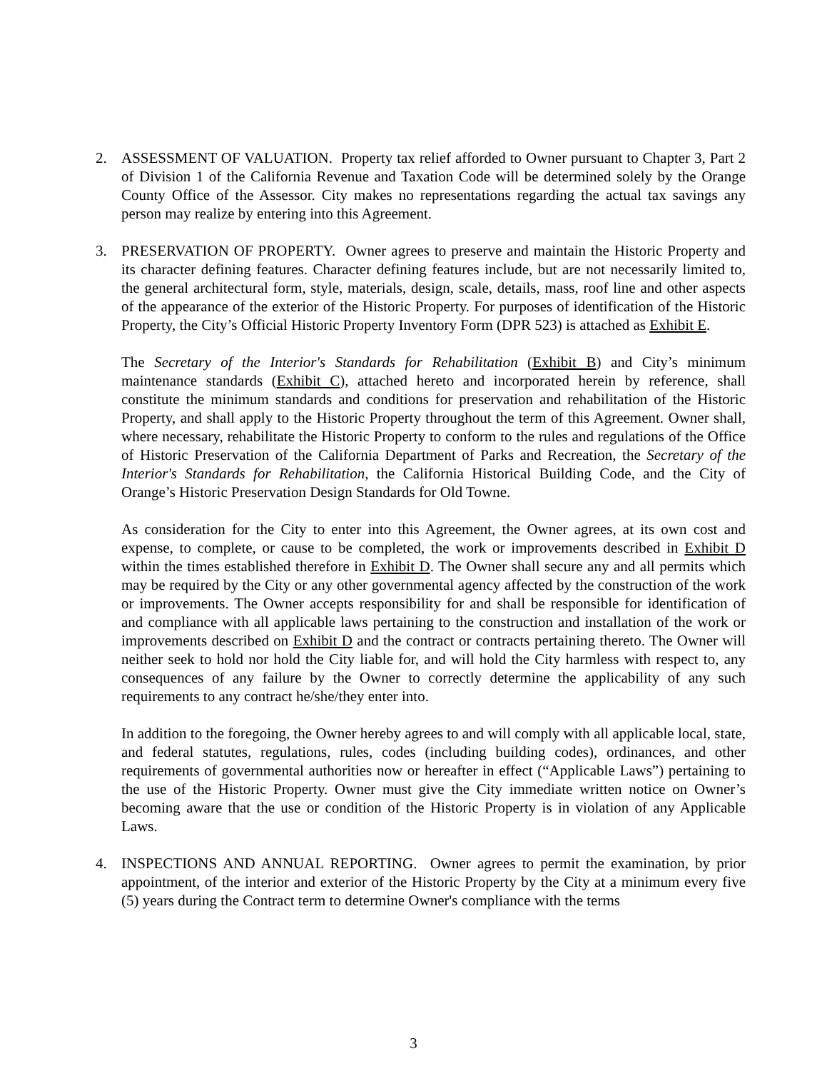2. ASSESSMENT OF VALUATION. Property tax relief afforded to Owner pursuant to Chapter 3, Part 2 of Division 1 of the California Revenue and Taxation Code will be determined solely by the Orange County Office of the Assessor. City makes no representations regarding the actual tax savings any person may realize by entering into this Agreement.
3. PRESERVATION OF PROPERTY. Owner agrees to preserve and maintain the Historic Property and its character defining features. Character defining features include, but are not necessarily limited to, the general architectural form, style, materials, design, scale, details, mass, roof line and other aspects of the appearance of the exterior of the Historic Property. For purposes of identification of the Historic Property, the City’s Official Historic Property Inventory Form (DPR 523) is attached as Exhibit E.
The Secretary of the Interior's Standards for Rehabilitation (Exhibit B) and City’s minimum maintenance standards (Exhibit C), attached hereto and incorporated herein by reference, shall constitute the minimum standards and conditions for preservation and rehabilitation of the Historic Property, and shall apply to the Historic Property throughout the term of this Agreement. Owner shall, where necessary, rehabilitate the Historic Property to conform to the rules and regulations of the Office of Historic Preservation of the California Department of Parks and Recreation, the Secretary of the Interior's Standards for Rehabilitation, the California Historical Building Code, and the City of Orange’s Historic Preservation Design Standards for Old Towne.
As consideration for the City to enter into this Agreement, the Owner agrees, at its own cost and expense, to complete, or cause to be completed, the work or improvements described in Exhibit D within the times established therefore in Exhibit D. The Owner shall secure any and all permits which may be required by the City or any other governmental agency affected by the construction of the work or improvements. The Owner accepts responsibility for and shall be responsible for identification of and compliance with all applicable laws pertaining to the construction and installation of the work or improvements described on Exhibit D and the contract or contracts pertaining thereto. The Owner will neither seek to hold nor hold the City liable for, and will hold the City harmless with respect to, any consequences of any failure by the Owner to correctly determine the applicability of any such requirements to any contract he/she/they enter into.
In addition to the foregoing, the Owner hereby agrees to and will comply with all applicable local, state, and federal statutes, regulations, rules, codes (including building codes), ordinances, and other requirements of governmental authorities now or hereafter in effect (“Applicable Laws”) pertaining to the use of the Historic Property. Owner must give the City immediate written notice on Owner’s becoming aware that the use or condition of the Historic Property is in violation of any Applicable Laws.
4. INSPECTIONS AND ANNUAL REPORTING. Owner agrees to permit the examination, by prior appointment, of the interior and exterior of the Historic Property by the City at a minimum every five (5) years during the Contract term to determine Owner's compliance with the terms
3